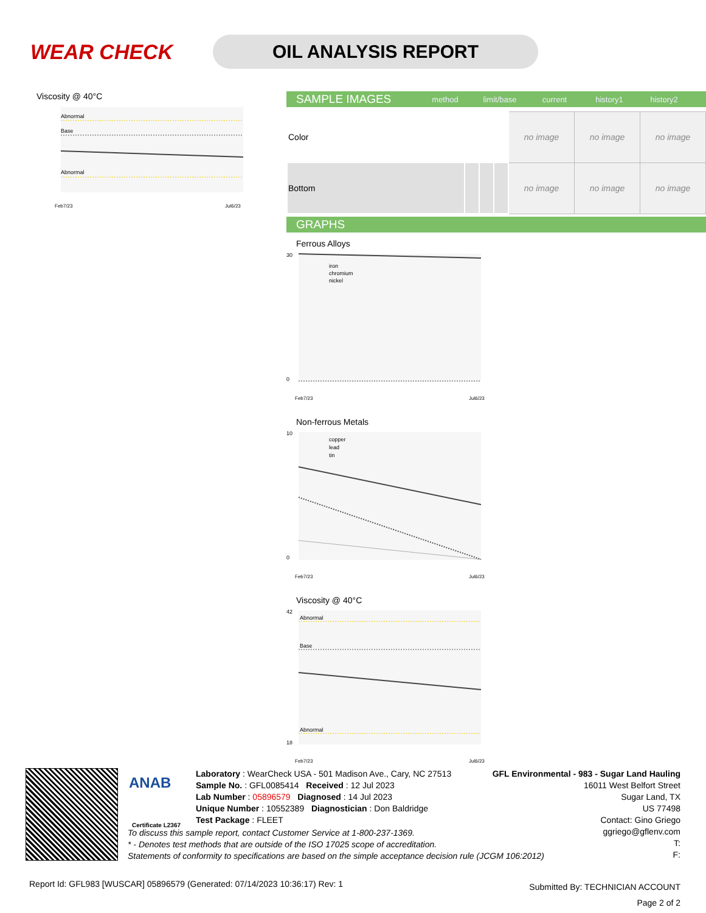WEAR CHECK
OIL ANALYSIS REPORT
Viscosity @ 40°C
Abnormal
Base
Abnormal
Feb7/23
Jul6/23
SAMPLE IMAGES method limit/base current history1 history2
| Color | | | | no image | no image | no image |
| Bottom | | | | no image | no image | no image |
GRAPHS
Ferrous Alloys
iron
chromium
nickel
30
0
Feb7/23
Jul6/23
Non-ferrous Metals
copper
lead
tin
10
0
Feb7/23
Jul6/23
Viscosity @ 40°C
Abnormal
Base
Abnormal
42
18
Feb7/23
Jul6/23
ANAB
Certificate L2367
Laboratory : WearCheck USA - 501 Madison Ave., Cary, NC 27513
Sample No. : GFL0085414 Received : 12 Jul 2023
Lab Number : 05896579 Diagnosed : 14 Jul 2023
Unique Number : 10552389 Diagnostician : Don Baldridge
Test Package : FLEET
GFL Environmental - 983 - Sugar Land Hauling
16011 West Belfort Street
Sugar Land, TX
US 77498
Contact: Gino Griego
ggriego@gflenv.com
T:
F:
To discuss this sample report, contact Customer Service at 1-800-237-1369.
* - Denotes test methods that are outside of the ISO 17025 scope of accreditation.
Statements of conformity to specifications are based on the simple acceptance decision rule (JCGM 106:2012)
Report Id: GFL983 [WUSCAR] 05896579 (Generated: 07/14/2023 10:36:17) Rev: 1
Submitted By: TECHNICIAN ACCOUNT
Page 2 of 2